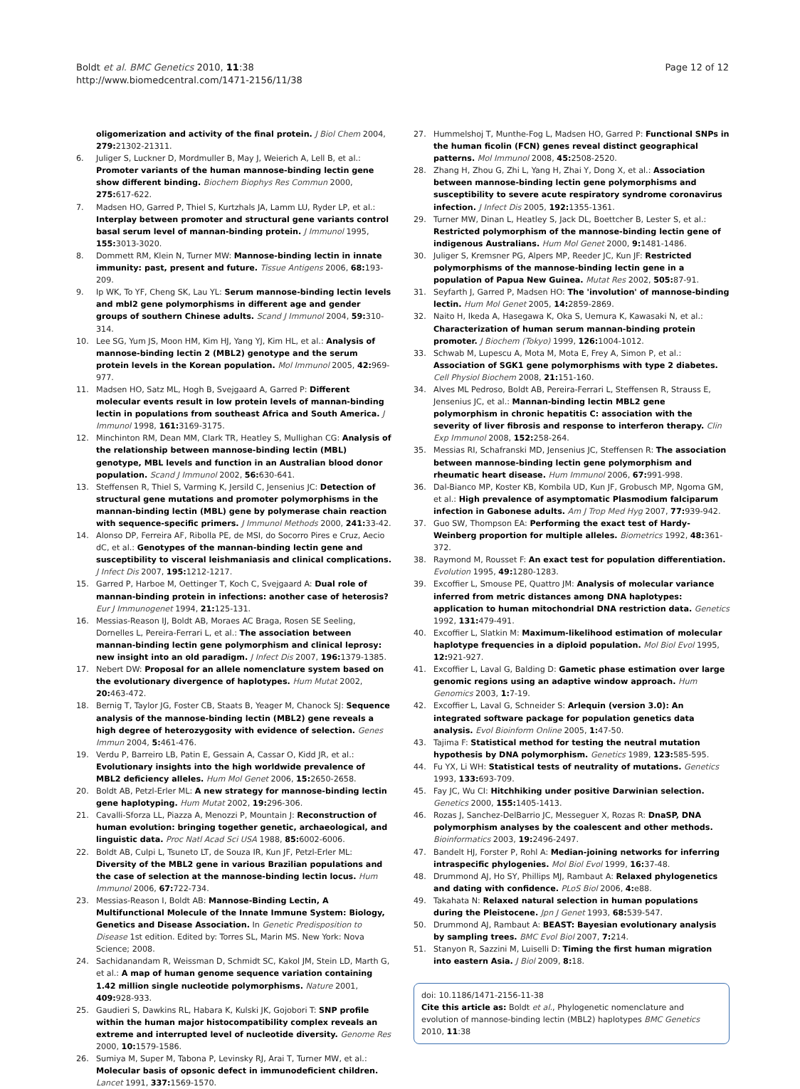Boldt et al. BMC Genetics 2010, 11:38
http://www.biomedcentral.com/1471-2156/11/38
Page 12 of 12
oligomerization and activity of the final protein. J Biol Chem 2004, 279: 21302-21311.
6. Juliger S, Luckner D, Mordmuller B, May J, Weierich A, Lell B, et al.: Promoter variants of the human mannose-binding lectin gene show different binding. Biochem Biophys Res Commun 2000, 275: 617-622.
7. Madsen HO, Garred P, Thiel S, Kurtzhals JA, Lamm LU, Ryder LP, et al.: Interplay between promoter and structural gene variants control basal serum level of mannan-binding protein. J Immunol 1995, 155: 3013-3020.
8. Dommett RM, Klein N, Turner MW: Mannose-binding lectin in innate immunity: past, present and future. Tissue Antigens 2006, 68: 193-209.
9. Ip WK, To YF, Cheng SK, Lau YL: Serum mannose-binding lectin levels and mbl2 gene polymorphisms in different age and gender groups of southern Chinese adults. Scand J Immunol 2004, 59: 310-314.
10. Lee SG, Yum JS, Moon HM, Kim HJ, Yang YJ, Kim HL, et al.: Analysis of mannose-binding lectin 2 (MBL2) genotype and the serum protein levels in the Korean population. Mol Immunol 2005, 42: 969-977.
11. Madsen HO, Satz ML, Hogh B, Svejgaard A, Garred P: Different molecular events result in low protein levels of mannan-binding lectin in populations from southeast Africa and South America. J Immunol 1998, 161: 3169-3175.
12. Minchinton RM, Dean MM, Clark TR, Heatley S, Mullighan CG: Analysis of the relationship between mannose-binding lectin (MBL) genotype, MBL levels and function in an Australian blood donor population. Scand J Immunol 2002, 56: 630-641.
13. Steffensen R, Thiel S, Varming K, Jersild C, Jensenius JC: Detection of structural gene mutations and promoter polymorphisms in the mannan-binding lectin (MBL) gene by polymerase chain reaction with sequence-specific primers. J Immunol Methods 2000, 241: 33-42.
14. Alonso DP, Ferreira AF, Ribolla PE, de MSI, do Socorro Pires e Cruz, Aecio dC, et al.: Genotypes of the mannan-binding lectin gene and susceptibility to visceral leishmaniasis and clinical complications. J Infect Dis 2007, 195: 1212-1217.
15. Garred P, Harboe M, Oettinger T, Koch C, Svejgaard A: Dual role of mannan-binding protein in infections: another case of heterosis? Eur J Immunogenet 1994, 21: 125-131.
16. Messias-Reason IJ, Boldt AB, Moraes AC Braga, Rosen SE Seeling, Dornelles L, Pereira-Ferrari L, et al.: The association between mannan-binding lectin gene polymorphism and clinical leprosy: new insight into an old paradigm. J Infect Dis 2007, 196: 1379-1385.
17. Nebert DW: Proposal for an allele nomenclature system based on the evolutionary divergence of haplotypes. Hum Mutat 2002, 20: 463-472.
18. Bernig T, Taylor JG, Foster CB, Staats B, Yeager M, Chanock SJ: Sequence analysis of the mannose-binding lectin (MBL2) gene reveals a high degree of heterozygosity with evidence of selection. Genes Immun 2004, 5: 461-476.
19. Verdu P, Barreiro LB, Patin E, Gessain A, Cassar O, Kidd JR, et al.: Evolutionary insights into the high worldwide prevalence of MBL2 deficiency alleles. Hum Mol Genet 2006, 15: 2650-2658.
20. Boldt AB, Petzl-Erler ML: A new strategy for mannose-binding lectin gene haplotyping. Hum Mutat 2002, 19: 296-306.
21. Cavalli-Sforza LL, Piazza A, Menozzi P, Mountain J: Reconstruction of human evolution: bringing together genetic, archaeological, and linguistic data. Proc Natl Acad Sci USA 1988, 85: 6002-6006.
22. Boldt AB, Culpi L, Tsuneto LT, de Souza IR, Kun JF, Petzl-Erler ML: Diversity of the MBL2 gene in various Brazilian populations and the case of selection at the mannose-binding lectin locus. Hum Immunol 2006, 67: 722-734.
23. Messias-Reason I, Boldt AB: Mannose-Binding Lectin, A Multifunctional Molecule of the Innate Immune System: Biology, Genetics and Disease Association. In Genetic Predisposition to Disease 1st edition. Edited by: Torres SL, Marin MS. New York: Nova Science; 2008.
24. Sachidanandam R, Weissman D, Schmidt SC, Kakol JM, Stein LD, Marth G, et al.: A map of human genome sequence variation containing 1.42 million single nucleotide polymorphisms. Nature 2001, 409: 928-933.
25. Gaudieri S, Dawkins RL, Habara K, Kulski JK, Gojobori T: SNP profile within the human major histocompatibility complex reveals an extreme and interrupted level of nucleotide diversity. Genome Res 2000, 10: 1579-1586.
26. Sumiya M, Super M, Tabona P, Levinsky RJ, Arai T, Turner MW, et al.: Molecular basis of opsonic defect in immunodeficient children. Lancet 1991, 337: 1569-1570.
27. Hummelshoj T, Munthe-Fog L, Madsen HO, Garred P: Functional SNPs in the human ficolin (FCN) genes reveal distinct geographical patterns. Mol Immunol 2008, 45: 2508-2520.
28. Zhang H, Zhou G, Zhi L, Yang H, Zhai Y, Dong X, et al.: Association between mannose-binding lectin gene polymorphisms and susceptibility to severe acute respiratory syndrome coronavirus infection. J Infect Dis 2005, 192: 1355-1361.
29. Turner MW, Dinan L, Heatley S, Jack DL, Boettcher B, Lester S, et al.: Restricted polymorphism of the mannose-binding lectin gene of indigenous Australians. Hum Mol Genet 2000, 9: 1481-1486.
30. Juliger S, Kremsner PG, Alpers MP, Reeder JC, Kun JF: Restricted polymorphisms of the mannose-binding lectin gene in a population of Papua New Guinea. Mutat Res 2002, 505: 87-91.
31. Seyfarth J, Garred P, Madsen HO: The 'involution' of mannose-binding lectin. Hum Mol Genet 2005, 14: 2859-2869.
32. Naito H, Ikeda A, Hasegawa K, Oka S, Uemura K, Kawasaki N, et al.: Characterization of human serum mannan-binding protein promoter. J Biochem (Tokyo) 1999, 126: 1004-1012.
33. Schwab M, Lupescu A, Mota M, Mota E, Frey A, Simon P, et al.: Association of SGK1 gene polymorphisms with type 2 diabetes. Cell Physiol Biochem 2008, 21: 151-160.
34. Alves ML Pedroso, Boldt AB, Pereira-Ferrari L, Steffensen R, Strauss E, Jensenius JC, et al.: Mannan-binding lectin MBL2 gene polymorphism in chronic hepatitis C: association with the severity of liver fibrosis and response to interferon therapy. Clin Exp Immunol 2008, 152: 258-264.
35. Messias RI, Schafranski MD, Jensenius JC, Steffensen R: The association between mannose-binding lectin gene polymorphism and rheumatic heart disease. Hum Immunol 2006, 67: 991-998.
36. Dal-Bianco MP, Koster KB, Kombila UD, Kun JF, Grobusch MP, Ngoma GM, et al.: High prevalence of asymptomatic Plasmodium falciparum infection in Gabonese adults. Am J Trop Med Hyg 2007, 77: 939-942.
37. Guo SW, Thompson EA: Performing the exact test of Hardy-Weinberg proportion for multiple alleles. Biometrics 1992, 48: 361-372.
38. Raymond M, Rousset F: An exact test for population differentiation. Evolution 1995, 49: 1280-1283.
39. Excoffier L, Smouse PE, Quattro JM: Analysis of molecular variance inferred from metric distances among DNA haplotypes: application to human mitochondrial DNA restriction data. Genetics 1992, 131: 479-491.
40. Excoffier L, Slatkin M: Maximum-likelihood estimation of molecular haplotype frequencies in a diploid population. Mol Biol Evol 1995, 12: 921-927.
41. Excoffier L, Laval G, Balding D: Gametic phase estimation over large genomic regions using an adaptive window approach. Hum Genomics 2003, 1: 7-19.
42. Excoffier L, Laval G, Schneider S: Arlequin (version 3.0): An integrated software package for population genetics data analysis. Evol Bioinform Online 2005, 1: 47-50.
43. Tajima F: Statistical method for testing the neutral mutation hypothesis by DNA polymorphism. Genetics 1989, 123: 585-595.
44. Fu YX, Li WH: Statistical tests of neutrality of mutations. Genetics 1993, 133: 693-709.
45. Fay JC, Wu CI: Hitchhiking under positive Darwinian selection. Genetics 2000, 155: 1405-1413.
46. Rozas J, Sanchez-DelBarrio JC, Messeguer X, Rozas R: DnaSP, DNA polymorphism analyses by the coalescent and other methods. Bioinformatics 2003, 19: 2496-2497.
47. Bandelt HJ, Forster P, Rohl A: Median-joining networks for inferring intraspecific phylogenies. Mol Biol Evol 1999, 16: 37-48.
48. Drummond AJ, Ho SY, Phillips MJ, Rambaut A: Relaxed phylogenetics and dating with confidence. PLoS Biol 2006, 4: e88.
49. Takahata N: Relaxed natural selection in human populations during the Pleistocene. Jpn J Genet 1993, 68: 539-547.
50. Drummond AJ, Rambaut A: BEAST: Bayesian evolutionary analysis by sampling trees. BMC Evol Biol 2007, 7: 214.
51. Stanyon R, Sazzini M, Luiselli D: Timing the first human migration into eastern Asia. J Biol 2009, 8: 18.
doi: 10.1186/1471-2156-11-38
Cite this article as: Boldt et al., Phylogenetic nomenclature and evolution of mannose-binding lectin (MBL2) haplotypes BMC Genetics 2010, 11:38